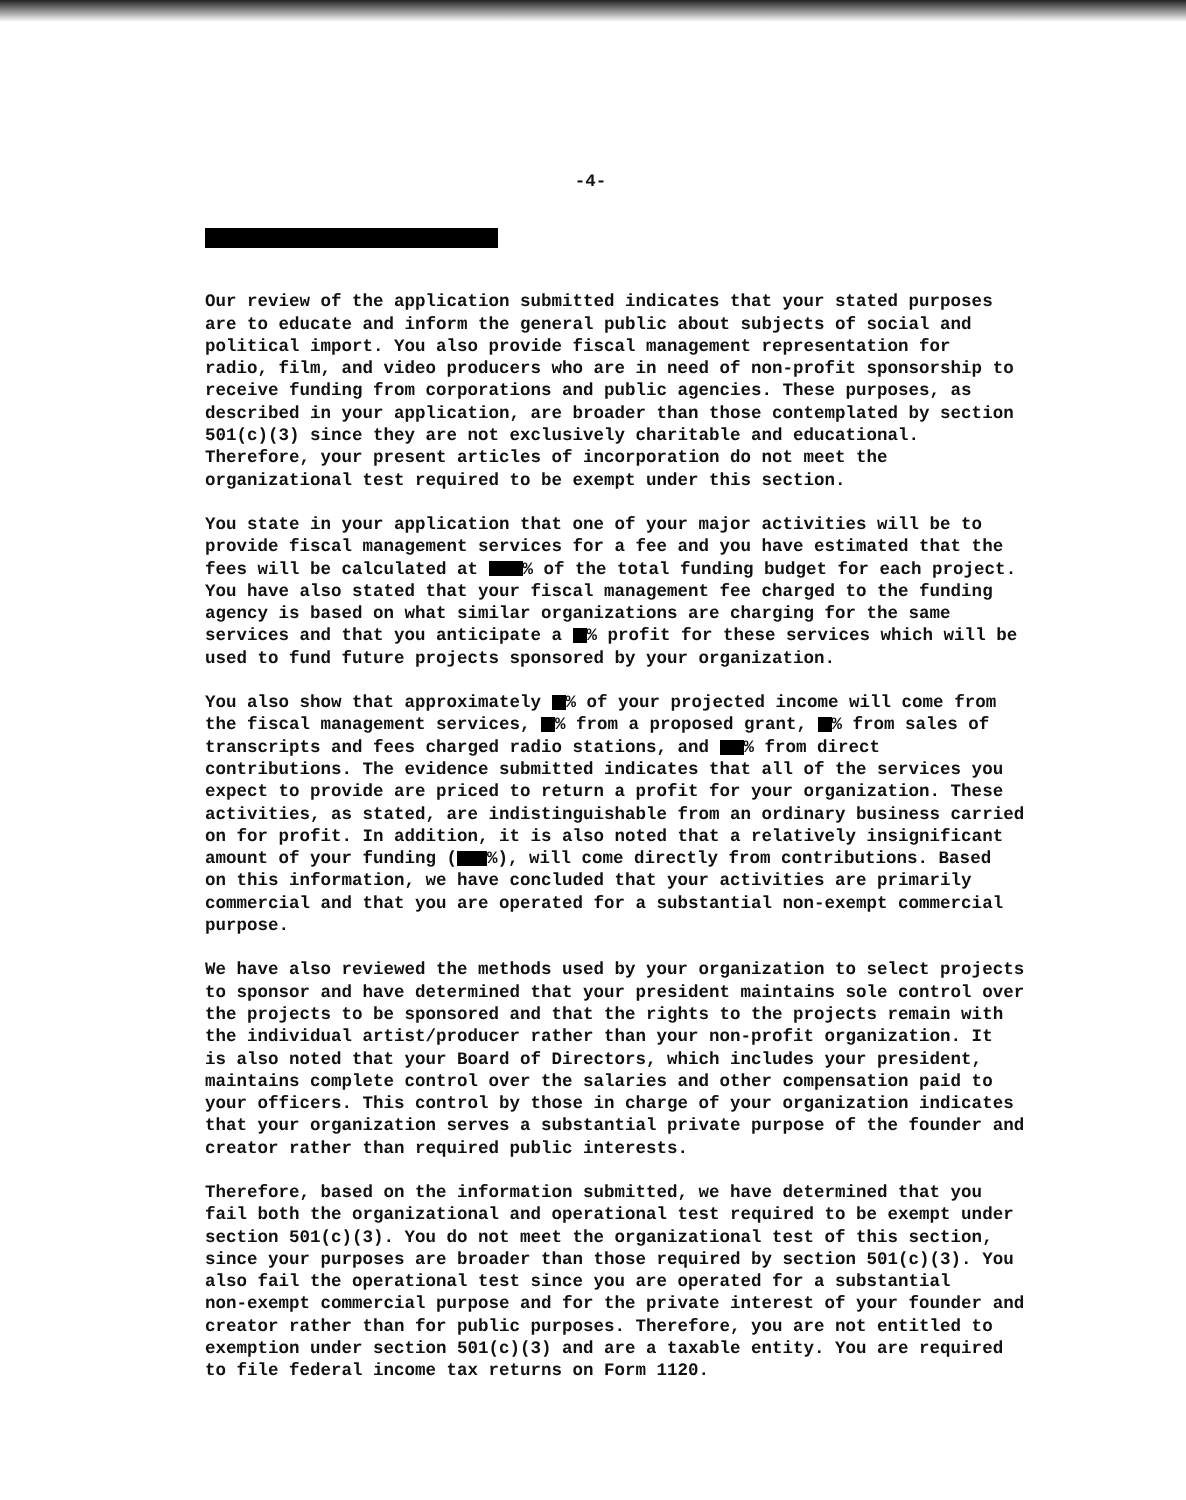-4-
Our review of the application submitted indicates that your stated purposes are to educate and inform the general public about subjects of social and political import. You also provide fiscal management representation for radio, film, and video producers who are in need of non-profit sponsorship to receive funding from corporations and public agencies. These purposes, as described in your application, are broader than those contemplated by section 501(c)(3) since they are not exclusively charitable and educational. Therefore, your present articles of incorporation do not meet the organizational test required to be exempt under this section.
You state in your application that one of your major activities will be to provide fiscal management services for a fee and you have estimated that the fees will be calculated at % of the total funding budget for each project. You have also stated that your fiscal management fee charged to the funding agency is based on what similar organizations are charging for the same services and that you anticipate a % profit for these services which will be used to fund future projects sponsored by your organization.
You also show that approximately % of your projected income will come from the fiscal management services, % from a proposed grant, % from sales of transcripts and fees charged radio stations, and % from direct contributions. The evidence submitted indicates that all of the services you expect to provide are priced to return a profit for your organization. These activities, as stated, are indistinguishable from an ordinary business carried on for profit. In addition, it is also noted that a relatively insignificant amount of your funding ( %), will come directly from contributions. Based on this information, we have concluded that your activities are primarily commercial and that you are operated for a substantial non-exempt commercial purpose.
We have also reviewed the methods used by your organization to select projects to sponsor and have determined that your president maintains sole control over the projects to be sponsored and that the rights to the projects remain with the individual artist/producer rather than your non-profit organization. It is also noted that your Board of Directors, which includes your president, maintains complete control over the salaries and other compensation paid to your officers. This control by those in charge of your organization indicates that your organization serves a substantial private purpose of the founder and creator rather than required public interests.
Therefore, based on the information submitted, we have determined that you fail both the organizational and operational test required to be exempt under section 501(c)(3). You do not meet the organizational test of this section, since your purposes are broader than those required by section 501(c)(3). You also fail the operational test since you are operated for a substantial non-exempt commercial purpose and for the private interest of your founder and creator rather than for public purposes. Therefore, you are not entitled to exemption under section 501(c)(3) and are a taxable entity. You are required to file federal income tax returns on Form 1120.